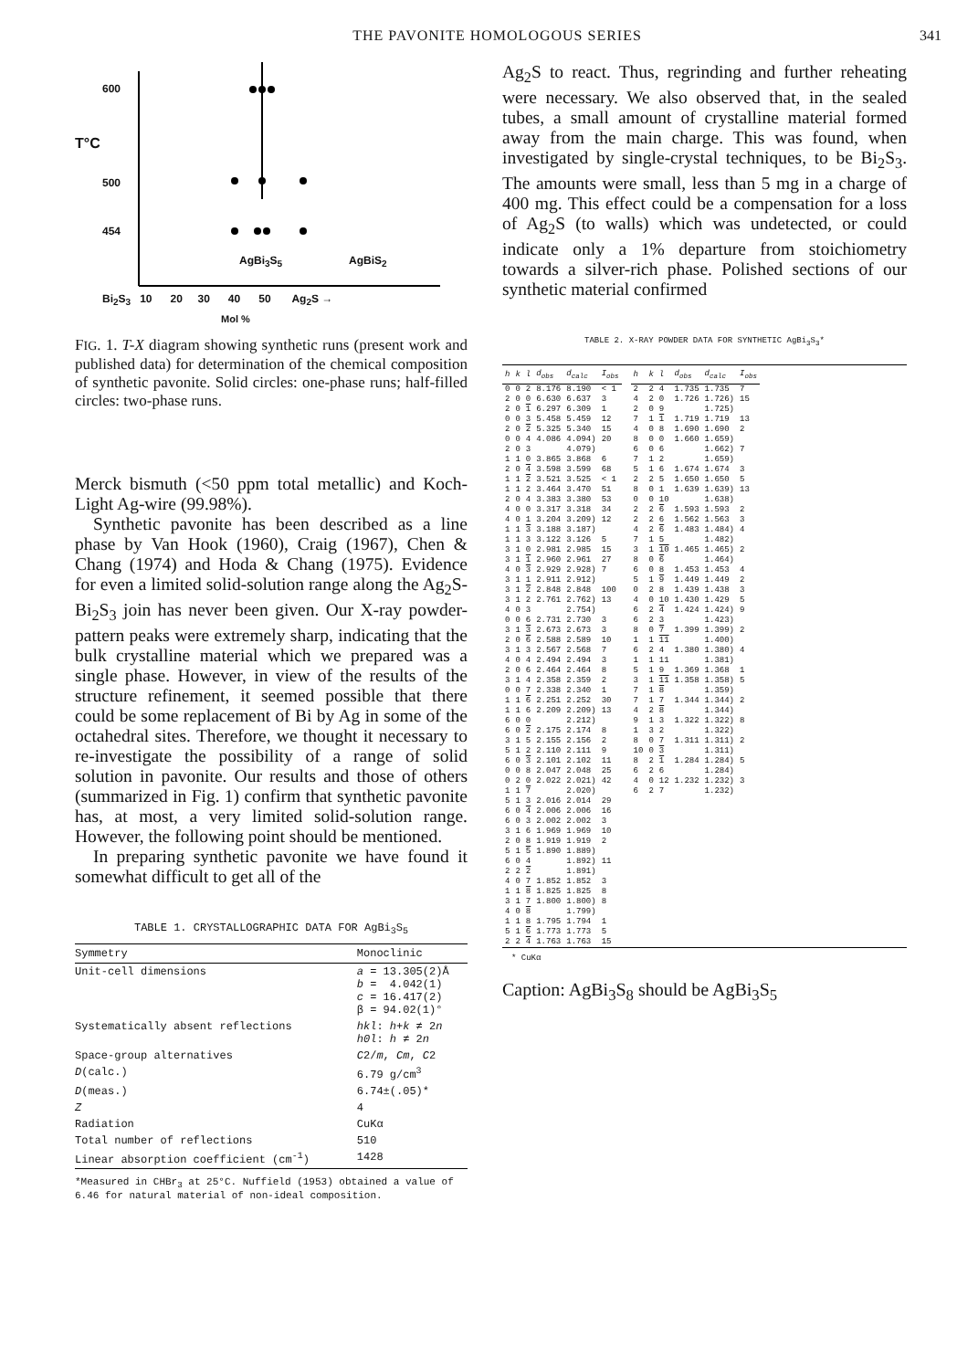THE PAVONITE HOMOLOGOUS SERIES 341
600
T°C
500
454
AgBi<sub>3</sub>S<sub>5</sub> AgBiS<sub>2</sub>
Bi<sub>2</sub>S<sub>3</sub> 10 20 30 40 50 Ag<sub>2</sub>S →
Mol %
FIG. 1. T-X diagram showing synthetic runs (present work and published data) for determination of the chemical composition of synthetic pavonite. Solid circles: one-phase runs; half-filled circles: two-phase runs.
Merck bismuth (<50 ppm total metallic) and Koch-Light Ag-wire (99.98%).
Synthetic pavonite has been described as a line phase by Van Hook (1960), Craig (1967), Chen & Chang (1974) and Hoda & Chang (1975). Evidence for even a limited solid-solution range along the Ag<sub>2</sub>S-Bi<sub>2</sub>S<sub>3</sub> join has never been given. Our X-ray powder-pattern peaks were extremely sharp, indicating that the bulk crystalline material which we prepared was a single phase. However, in view of the results of the structure refinement, it seemed possible that there could be some replacement of Bi by Ag in some of the octahedral sites. Therefore, we thought it necessary to re-investigate the possibility of a range of solid solution in pavonite. Our results and those of others (summarized in Fig. 1) confirm that synthetic pavonite has, at most, a very limited solid-solution range. However, the following point should be mentioned.
In preparing synthetic pavonite we have found it somewhat difficult to get all of the
TABLE 1. CRYSTALLOGRAPHIC DATA FOR AgBi<sub>3</sub>S<sub>5</sub>
| Symmetry | Monoclinic |
| --- | --- |
| Unit-cell dimensions | a = 13.305(2)Å b = 4.042(1) c = 16.417(2) β = 94.02(1)° |
| Systematically absent reflections | hkl : h+k ≠ 2 n h0l : h ≠ 2 n |
| Space-group alternatives | C 2/ m , Cm , C 2 |
| D (calc.) | 6.79 g/cm<sup>3</sup> |
| D (meas.) | 6.74±(.05)* |
| Z | 4 |
| Radiation | CuKα |
| Total number of reflections | 510 |
| Linear absorption coefficient (cm<sup>-1</sup>) | 1428 |
*Measured in CHBr<sub>3</sub> at 25°C. Nuffield (1953) obtained a value of 6.46 for natural material of non-ideal composition.
Ag<sub>2</sub>S to react. Thus, regrinding and further reheating were necessary. We also observed that, in the sealed tubes, a small amount of crystalline material formed away from the main charge. This was found, when investigated by single-crystal techniques, to be Bi<sub>2</sub>S<sub>3</sub>. The amounts were small, less than 5 mg in a charge of 400 mg. This effect could be a compensation for a loss of Ag<sub>2</sub>S (to walls) which was undetected, or could indicate only a 1% departure from stoichiometry towards a silver-rich phase. Polished sections of our synthetic material confirmed
TABLE 2. X-RAY POWDER DATA FOR SYNTHETIC AgBi<sub>3</sub>S<sub>3</sub>*
| h | k | l | d<sub>obs</sub> | d<sub>calc</sub> | I<sub>obs</sub> |
| --- | --- | --- | --- | --- | --- |
| 0 | 0 | 2 | 8.176 | 8.190 | < 1 |
| 2 | 0 | 0 | 6.630 | 6.637 | 3 |
| 2 | 0 | 1 | 6.297 | 6.309 | 1 |
| 0 | 0 | 3 | 5.458 | 5.459 | 12 |
| 2 | 0 | 2 | 5.325 | 5.340 | 15 |
| 0 | 0 | 4 | 4.086 | 4.094) | 20 |
| 2 | 0 | 3 | | 4.079) | |
| 1 | 1 | 0 | 3.865 | 3.868 | 6 |
| 2 | 0 | 4 | 3.598 | 3.599 | 68 |
| 1 | 1 | 2 | 3.521 | 3.525 | < 1 |
| 1 | 1 | 2 | 3.464 | 3.470 | 51 |
| 2 | 0 | 4 | 3.383 | 3.380 | 53 |
| 4 | 0 | 0 | 3.317 | 3.318 | 34 |
| 4 | 0 | 1 | 3.204 | 3.209) | 12 |
| 1 | 1 | 3 | 3.188 | 3.187) | |
| 1 | 1 | 3 | 3.122 | 3.126 | 5 |
| 3 | 1 | 0 | 2.981 | 2.985 | 15 |
| 3 | 1 | 1 | 2.960 | 2.961 | 27 |
| 4 | 0 | 3 | 2.929 | 2.928) | 7 |
| 3 | 1 | 1 | 2.911 | 2.912) | |
| 3 | 1 | 2 | 2.848 | 2.848 | 100 |
| 3 | 1 | 2 | 2.761 | 2.762) | 13 |
| 4 | 0 | 3 | | 2.754) | |
| 0 | 0 | 6 | 2.731 | 2.730 | 3 |
| 3 | 1 | 3 | 2.673 | 2.673 | 3 |
| 2 | 0 | 6 | 2.588 | 2.589 | 10 |
| 3 | 1 | 3 | 2.567 | 2.568 | 7 |
| 4 | 0 | 4 | 2.494 | 2.494 | 3 |
| 2 | 0 | 6 | 2.464 | 2.464 | 8 |
| 3 | 1 | 4 | 2.358 | 2.359 | 2 |
| 0 | 0 | 7 | 2.338 | 2.340 | 1 |
| 1 | 1 | 6 | 2.251 | 2.252 | 30 |
| 1 | 1 | 6 | 2.209 | 2.209) | 13 |
| 6 | 0 | 0 | | 2.212) | |
| 6 | 0 | 2 | 2.175 | 2.174 | 8 |
| 3 | 1 | 5 | 2.155 | 2.156 | 2 |
| 5 | 1 | 2 | 2.110 | 2.111 | 9 |
| 6 | 0 | 3 | 2.101 | 2.102 | 11 |
| 0 | 0 | 8 | 2.047 | 2.048 | 25 |
| 0 | 2 | 0 | 2.022 | 2.021) | 42 |
| 1 | 1 | 7 | | 2.020) | |
| 5 | 1 | 3 | 2.016 | 2.014 | 29 |
| 6 | 0 | 4 | 2.006 | 2.006 | 16 |
| 6 | 0 | 3 | 2.002 | 2.002 | 3 |
| 3 | 1 | 6 | 1.969 | 1.969 | 10 |
| 2 | 0 | 8 | 1.919 | 1.919 | 2 |
| 5 | 1 | 5 | 1.890 | 1.889) | |
| 6 | 0 | 4 | | 1.892) | 11 |
| 2 | 2 | 2 | | 1.891) | |
| 4 | 0 | 7 | 1.852 | 1.852 | 3 |
| 1 | 1 | 8 | 1.825 | 1.825 | 8 |
| 3 | 1 | 7 | 1.800 | 1.800) | 8 |
| 4 | 0 | 8 | | 1.799) | |
| 1 | 1 | 8 | 1.795 | 1.794 | 1 |
| 5 | 1 | 6 | 1.773 | 1.773 | 5 |
| 2 | 2 | 4 | 1.763 | 1.763 | 15 |
| h | k | l | d<sub>obs</sub> | d<sub>calc</sub> | I<sub>obs</sub> |
| --- | --- | --- | --- | --- | --- |
| 2 | 2 | 4 | 1.735 | 1.735 | 7 |
| 4 | 2 | 0 | 1.726 | 1.726) | 15 |
| 2 | 0 | 9 | | 1.725) | |
| 7 | 1 | 1 | 1.719 | 1.719 | 13 |
| 4 | 0 | 8 | 1.690 | 1.690 | 2 |
| 8 | 0 | 0 | 1.660 | 1.659) | |
| 6 | 0 | 6 | | 1.662) | 7 |
| 7 | 1 | 2 | | 1.659) | |
| 5 | 1 | 6 | 1.674 | 1.674 | 3 |
| 2 | 2 | 5 | 1.650 | 1.650 | 5 |
| 8 | 0 | 1 | 1.639 | 1.639) | 13 |
| 0 | 0 | 10 | | 1.638) | |
| 2 | 2 | 6 | 1.593 | 1.593 | 2 |
| 2 | 2 | 6 | 1.562 | 1.563 | 3 |
| 4 | 2 | 6 | 1.483 | 1.484) | 4 |
| 7 | 1 | 5 | | 1.482) | |
| 3 | 1 | 10 | 1.465 | 1.465) | 2 |
| 8 | 0 | 6 | | 1.464) | |
| 6 | 0 | 8 | 1.453 | 1.453 | 4 |
| 5 | 1 | 9 | 1.449 | 1.449 | 2 |
| 0 | 2 | 8 | 1.439 | 1.438 | 3 |
| 4 | 0 | 10 | 1.430 | 1.429 | 5 |
| 6 | 2 | 4 | 1.424 | 1.424) | 9 |
| 6 | 2 | 3 | | 1.423) | |
| 8 | 0 | 7 | 1.399 | 1.399) | 2 |
| 1 | 1 | 11 | | 1.400) | |
| 6 | 2 | 4 | 1.380 | 1.380) | 4 |
| 1 | 1 | 11 | | 1.381) | |
| 5 | 1 | 9 | 1.369 | 1.368 | 1 |
| 3 | 1 | 11 | 1.358 | 1.358) | 5 |
| 7 | 1 | 8 | | 1.359) | |
| 7 | 1 | 7 | 1.344 | 1.344) | 2 |
| 4 | 2 | 8 | | 1.344) | |
| 9 | 1 | 3 | 1.322 | 1.322) | 8 |
| 1 | 3 | 2 | | 1.322) | |
| 8 | 0 | 7 | 1.311 | 1.311) | 2 |
| 10 | 0 | 3 | | 1.311) | |
| 8 | 2 | 1 | 1.284 | 1.284) | 5 |
| 6 | 2 | 6 | | 1.284) | |
| 4 | 0 | 12 | 1.232 | 1.232) | 3 |
| 6 | 2 | 7 | | 1.232) | |
* CuKα
Caption: AgBi<sub>3</sub>S<sub>8</sub> should be AgBi<sub>3</sub>S<sub>5</sub>